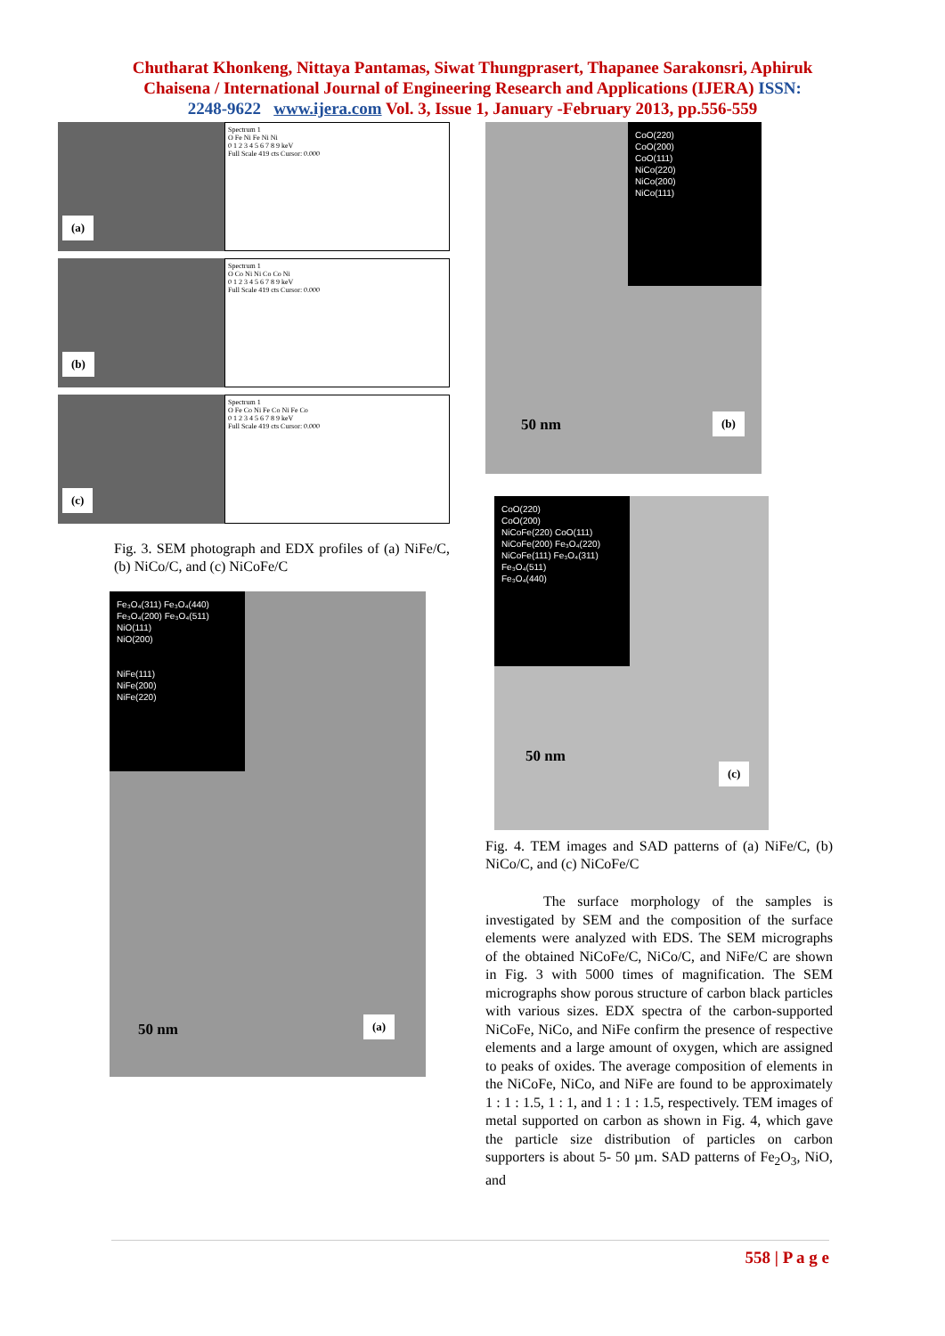Chutharat Khonkeng, Nittaya Pantamas, Siwat Thungprasert, Thapanee Sarakonsri, Aphiruk
Chaisena / International Journal of Engineering Research and Applications (IJERA) ISSN:
2248-9622 www.ijera.com Vol. 3, Issue 1, January -February 2013, pp.556-559
(a)
Spectrum 1
O Fe Ni Fe Ni Ni
0 1 2 3 4 5 6 7 8 9 keV
Full Scale 419 cts Cursor: 0.000
(b)
Spectrum 1
O Co Ni Ni Co Co Ni
0 1 2 3 4 5 6 7 8 9 keV
Full Scale 419 cts Cursor: 0.000
(c)
Spectrum 1
O Fe Co Ni Fe Co Ni Fe Co
0 1 2 3 4 5 6 7 8 9 keV
Full Scale 419 cts Cursor: 0.000
Fig. 3. SEM photograph and EDX profiles of (a) NiFe/C, (b) NiCo/C, and (c) NiCoFe/C
Fe₃O₄(311) Fe₃O₄(440)
Fe₃O₄(200) Fe₃O₄(511)
NiO(111)
NiO(200)
NiFe(111)
NiFe(200)
NiFe(220)
50 nm (a)
CoO(220)
CoO(200)
CoO(111)
NiCo(220)
NiCo(200)
NiCo(111)
50 nm (b)
CoO(220)
CoO(200)
NiCoFe(220) CoO(111)
NiCoFe(200) Fe₃O₄(220)
NiCoFe(111) Fe₃O₄(311)
Fe₃O₄(511)
Fe₃O₄(440)
50 nm
(c)
Fig. 4. TEM images and SAD patterns of (a) NiFe/C, (b) NiCo/C, and (c) NiCoFe/C
The surface morphology of the samples is investigated by SEM and the composition of the surface elements were analyzed with EDS. The SEM micrographs of the obtained NiCoFe/C, NiCo/C, and NiFe/C are shown in Fig. 3 with 5000 times of magnification. The SEM micrographs show porous structure of carbon black particles with various sizes. EDX spectra of the carbon-supported NiCoFe, NiCo, and NiFe confirm the presence of respective elements and a large amount of oxygen, which are assigned to peaks of oxides. The average composition of elements in the NiCoFe, NiCo, and NiFe are found to be approximately 1 : 1 : 1.5, 1 : 1, and 1 : 1 : 1.5, respectively. TEM images of metal supported on carbon as shown in Fig. 4, which gave the particle size distribution of particles on carbon supporters is about 5- 50 µm. SAD patterns of Fe<sub>2</sub>O<sub>3</sub>, NiO, and
558 | P a g e